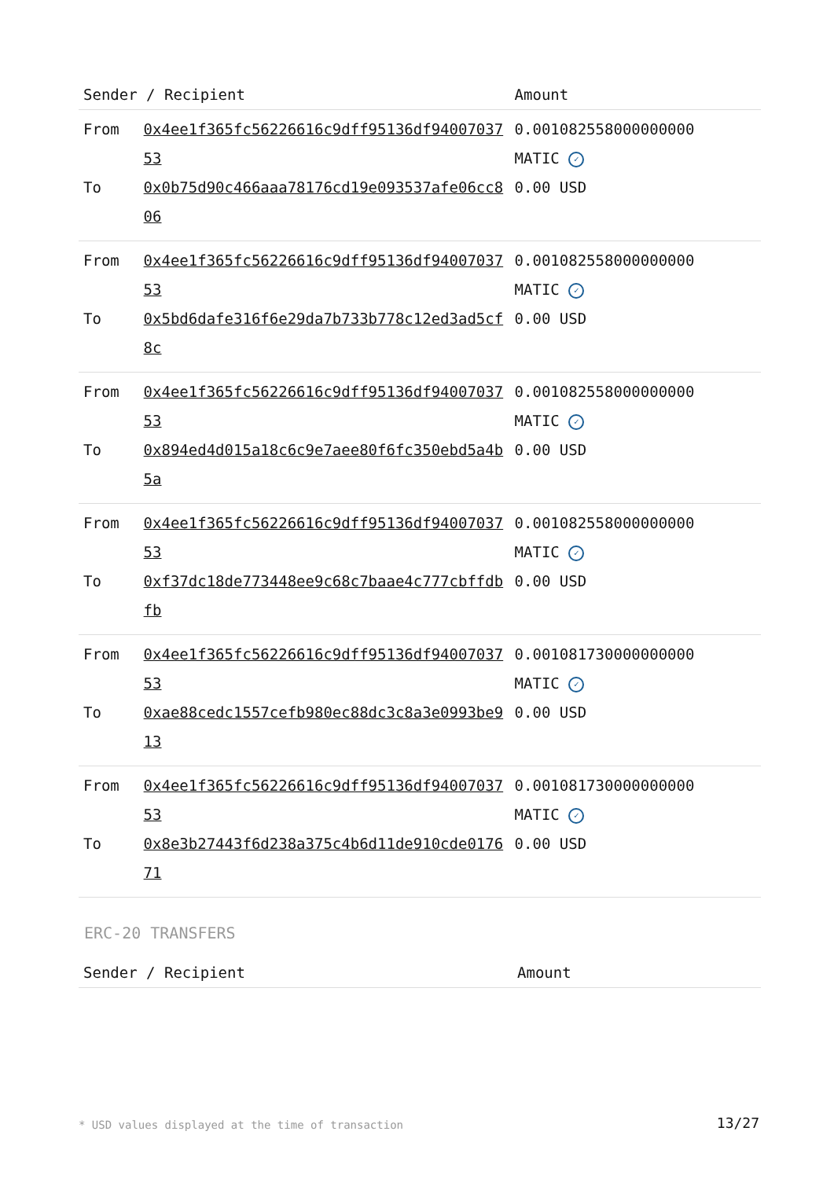| Sender / Recipient | | Amount |
| --- | --- | --- |
| From To | 0x4ee1f365fc56226616c9dff95136df9400703753 0x0b75d90c466aaa78176cd19e093537afe06cc806 | 0.001082558000000000 MATIC ✓ 0.00 USD |
| From To | 0x4ee1f365fc56226616c9dff95136df9400703753 0x5bd6dafe316f6e29da7b733b778c12ed3ad5cf8c | 0.001082558000000000 MATIC ✓ 0.00 USD |
| From To | 0x4ee1f365fc56226616c9dff95136df9400703753 0x894ed4d015a18c6c9e7aee80f6fc350ebd5a4b5a | 0.001082558000000000 MATIC ✓ 0.00 USD |
| From To | 0x4ee1f365fc56226616c9dff95136df9400703753 0xf37dc18de773448ee9c68c7baae4c777cbffdbfb | 0.001082558000000000 MATIC ✓ 0.00 USD |
| From To | 0x4ee1f365fc56226616c9dff95136df9400703753 0xae88cedc1557cefb980ec88dc3c8a3e0993be913 | 0.001081730000000000 MATIC ✓ 0.00 USD |
| From To | 0x4ee1f365fc56226616c9dff95136df9400703753 0x8e3b27443f6d238a375c4b6d11de910cde017671 | 0.001081730000000000 MATIC ✓ 0.00 USD |
ERC-20 TRANSFERS
| Sender / Recipient | Amount |
| --- | --- |
* USD values displayed at the time of transaction
13/27